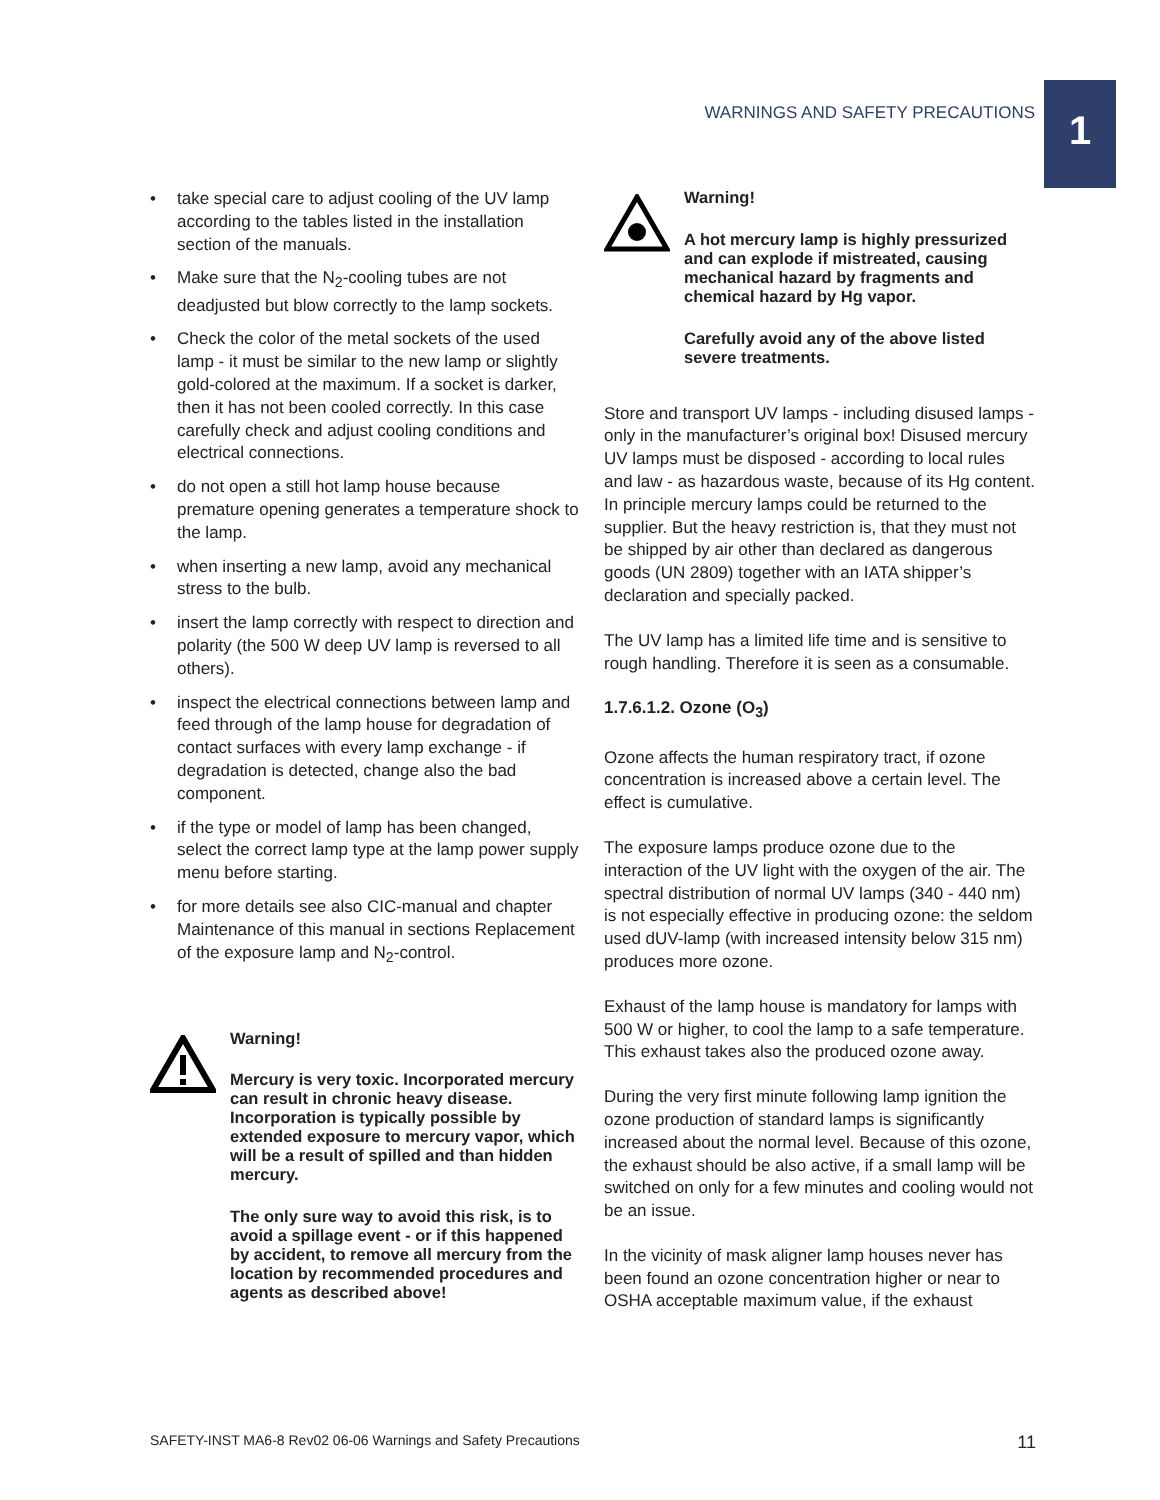WARNINGS AND SAFETY PRECAUTIONS
1
• take special care to adjust cooling of the UV lamp according to the tables listed in the installation section of the manuals.
• Make sure that the N<sub>2</sub>-cooling tubes are not deadjusted but blow correctly to the lamp sockets.
• Check the color of the metal sockets of the used lamp - it must be similar to the new lamp or slightly gold-colored at the maximum. If a socket is darker, then it has not been cooled correctly. In this case carefully check and adjust cooling conditions and electrical connections.
• do not open a still hot lamp house because premature opening generates a temperature shock to the lamp.
• when inserting a new lamp, avoid any mechanical stress to the bulb.
• insert the lamp correctly with respect to direction and polarity (the 500 W deep UV lamp is reversed to all others).
• inspect the electrical connections between lamp and feed through of the lamp house for degradation of contact surfaces with every lamp exchange - if degradation is detected, change also the bad component.
• if the type or model of lamp has been changed, select the correct lamp type at the lamp power supply menu before starting.
• for more details see also CIC-manual and chapter Maintenance of this manual in sections Replacement of the exposure lamp and N<sub>2</sub>-control.
Warning!
Mercury is very toxic. Incorporated mercury can result in chronic heavy disease. Incorporation is typically possible by extended exposure to mercury vapor, which will be a result of spilled and than hidden mercury.
The only sure way to avoid this risk, is to avoid a spillage event - or if this happened by accident, to remove all mercury from the location by recommended procedures and agents as described above!
Warning!
A hot mercury lamp is highly pressurized and can explode if mistreated, causing mechanical hazard by fragments and chemical hazard by Hg vapor.
Carefully avoid any of the above listed severe treatments.
Store and transport UV lamps - including disused lamps - only in the manufacturer’s original box! Disused mercury UV lamps must be disposed - according to local rules and law - as hazardous waste, because of its Hg content.
In principle mercury lamps could be returned to the supplier. But the heavy restriction is, that they must not be shipped by air other than declared as dangerous goods (UN 2809) together with an IATA shipper’s declaration and specially packed.
The UV lamp has a limited life time and is sensitive to rough handling. Therefore it is seen as a consumable.
1.7.6.1.2. Ozone (O<sub>3</sub>)
Ozone affects the human respiratory tract, if ozone concentration is increased above a certain level. The effect is cumulative.
The exposure lamps produce ozone due to the interaction of the UV light with the oxygen of the air. The spectral distribution of normal UV lamps (340 - 440 nm) is not especially effective in producing ozone: the seldom used dUV-lamp (with increased intensity below 315 nm) produces more ozone.
Exhaust of the lamp house is mandatory for lamps with 500 W or higher, to cool the lamp to a safe temperature. This exhaust takes also the produced ozone away.
During the very first minute following lamp ignition the ozone production of standard lamps is significantly increased about the normal level. Because of this ozone, the exhaust should be also active, if a small lamp will be switched on only for a few minutes and cooling would not be an issue.
In the vicinity of mask aligner lamp houses never has been found an ozone concentration higher or near to OSHA acceptable maximum value, if the exhaust
SAFETY-INST MA6-8 Rev02 06-06 Warnings and Safety Precautions 11